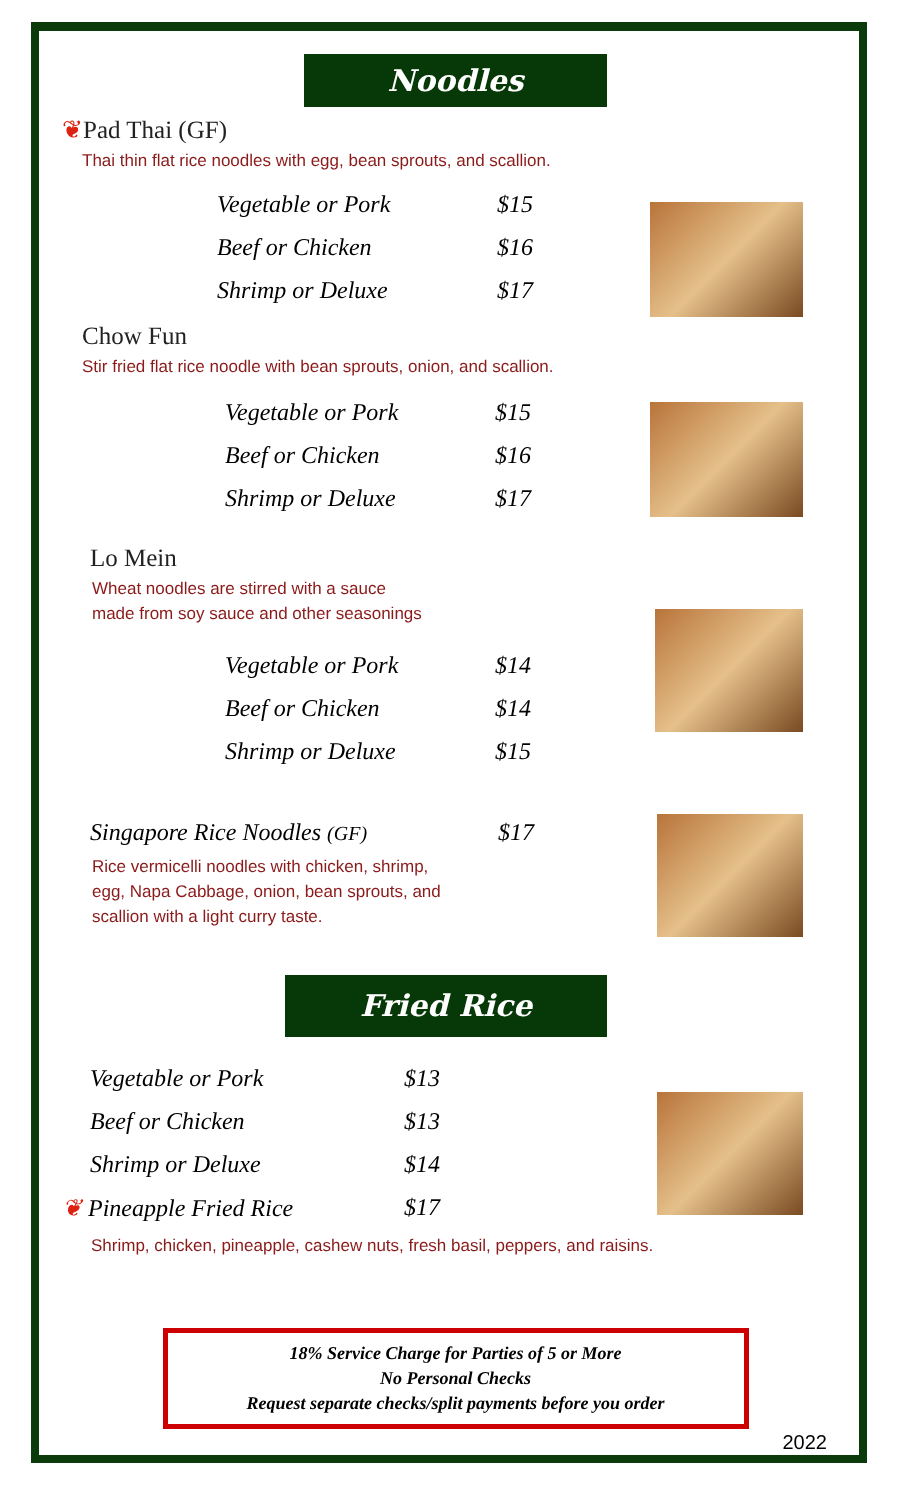Noodles
❦Pad Thai (GF)
Thai thin flat rice noodles with egg, bean sprouts, and scallion.
| Vegetable or Pork | $15 |
| Beef or Chicken | $16 |
| Shrimp or Deluxe | $17 |
Chow Fun
Stir fried flat rice noodle with bean sprouts, onion, and scallion.
| Vegetable or Pork | $15 |
| Beef or Chicken | $16 |
| Shrimp or Deluxe | $17 |
Lo Mein
Wheat noodles are stirred with a sauce
made from soy sauce and other seasonings
| Vegetable or Pork | $14 |
| Beef or Chicken | $14 |
| Shrimp or Deluxe | $15 |
| Singapore Rice Noodles (GF) | $17 |
Rice vermicelli noodles with chicken, shrimp,
egg, Napa Cabbage, onion, bean sprouts, and
scallion with a light curry taste.
Fried Rice
| Vegetable or Pork | $13 |
| Beef or Chicken | $13 |
| Shrimp or Deluxe | $14 |
| ❦ Pineapple Fried Rice | $17 |
Shrimp, chicken, pineapple, cashew nuts, fresh basil, peppers, and raisins.
18% Service Charge for Parties of 5 or More
No Personal Checks
Request separate checks/split payments before you order
2022